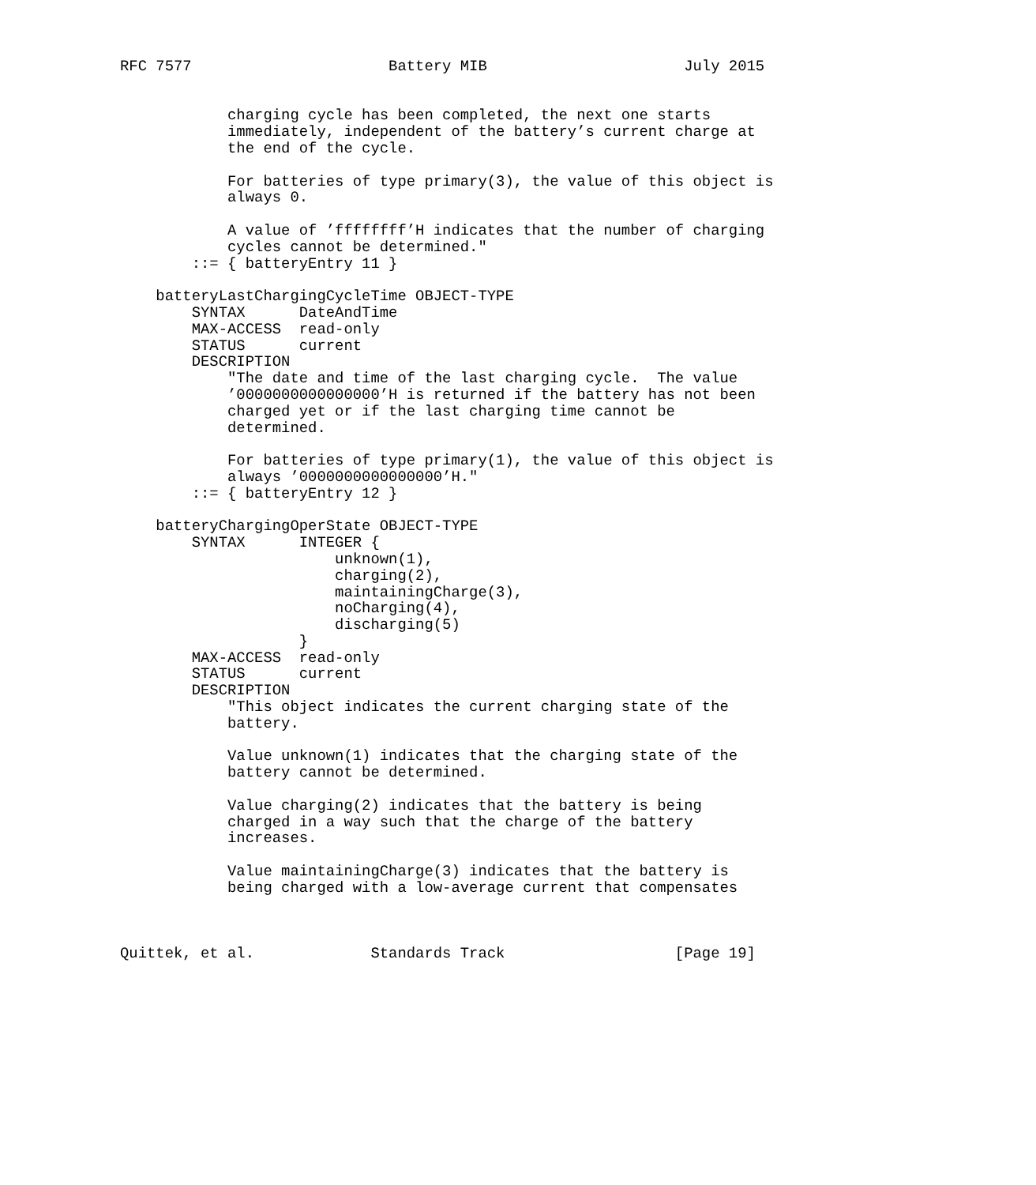RFC 7577                      Battery MIB                      July 2015


            charging cycle has been completed, the next one starts
            immediately, independent of the battery’s current charge at
            the end of the cycle.

            For batteries of type primary(3), the value of this object is
            always 0.

            A value of ’ffffffff’H indicates that the number of charging
            cycles cannot be determined."
        ::= { batteryEntry 11 }

    batteryLastChargingCycleTime OBJECT-TYPE
        SYNTAX      DateAndTime
        MAX-ACCESS  read-only
        STATUS      current
        DESCRIPTION
            "The date and time of the last charging cycle.  The value
            ’0000000000000000’H is returned if the battery has not been
            charged yet or if the last charging time cannot be
            determined.

            For batteries of type primary(1), the value of this object is
            always ’0000000000000000’H."
        ::= { batteryEntry 12 }

    batteryChargingOperState OBJECT-TYPE
        SYNTAX      INTEGER {
                        unknown(1),
                        charging(2),
                        maintainingCharge(3),
                        noCharging(4),
                        discharging(5)
                    }
        MAX-ACCESS  read-only
        STATUS      current
        DESCRIPTION
            "This object indicates the current charging state of the
            battery.

            Value unknown(1) indicates that the charging state of the
            battery cannot be determined.

            Value charging(2) indicates that the battery is being
            charged in a way such that the charge of the battery
            increases.

            Value maintainingCharge(3) indicates that the battery is
            being charged with a low-average current that compensates



Quittek, et al.             Standards Track                   [Page 19]